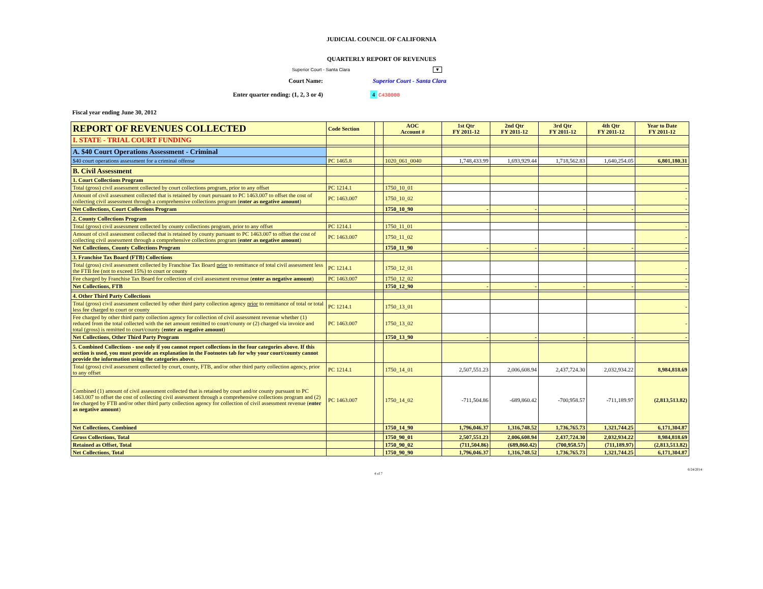JUDICIAL COUNCIL OF CALIFORNIA
QUARTERLY REPORT OF REVENUES
Superior Court - Santa Clara ▼
Court Name: Superior Court - Santa Clara
Enter quarter ending: (1, 2, 3 or 4) 4 C430000
Fiscal year ending June 30, 2012
| REPORT OF REVENUES COLLECTED | Code Section | | AOC Account # | 1st Qtr FY 2011-12 | 2nd Qtr FY 2011-12 | 3rd Qtr FY 2011-12 | 4th Qtr FY 2011-12 | Year to Date FY 2011-12 |
| --- | --- | --- | --- | --- | --- | --- | --- | --- |
| I. STATE - TRIAL COURT FUNDING | | | | | | | | |
| A. $40 Court Operations Assessment - Criminal | | | | | | | | |
| $40 court operations assessment for a criminal offense | PC 1465.8 | | 1020_061_0040 | 1,748,433.99 | 1,693,929.44 | 1,718,562.83 | 1,640,254.05 | 6,801,180.31 |
| B. Civil Assessment | | | | | | | | |
| 1. Court Collections Program | | | | | | | | |
| Total (gross) civil assessment collected by court collections program, prior to any offset | PC 1214.1 | | 1750_10_01 | | | | | - |
| Amount of civil assessment collected that is retained by court pursuant to PC 1463.007 to offset the cost of collecting civil assessment through a comprehensive collections program ( enter as negative amount ) | PC 1463.007 | | 1750_10_02 | | | | | - |
| Net Collections, Court Collections Program | | | 1750_10_90 | - | - | - | - | - |
| 2. County Collections Program | | | | | | | | |
| Total (gross) civil assessment collected by county collections program, prior to any offset | PC 1214.1 | | 1750_11_01 | | | | | - |
| Amount of civil assessment collected that is retained by county pursuant to PC 1463.007 to offset the cost of collecting civil assessment through a comprehensive collections program ( enter as negative amount ) | PC 1463.007 | | 1750_11_02 | | | | | - |
| Net Collections, County Collections Program | | | 1750_11_90 | - | - | - | - | - |
| 3. Franchise Tax Board (FTB) Collections | | | | | | | | |
| Total (gross) civil assessment collected by Franchise Tax Board prior to remittance of total civil assessment less the FTB fee (not to exceed 15%) to court or county | PC 1214.1 | | 1750_12_01 | | | | | - |
| Fee charged by Franchise Tax Board for collection of civil assessment revenue ( enter as negative amount ) | PC 1463.007 | | 1750_12_02 | | | | | - |
| Net Collections, FTB | | | 1750_12_90 | - | - | - | - | - |
| 4. Other Third Party Collections | | | | | | | | |
| Total (gross) civil assessment collected by other third party collection agency prior to remittance of total or total less fee charged to court or county | PC 1214.1 | | 1750_13_01 | | | | | - |
| Fee charged by other third party collection agency for collection of civil assessment revenue whether (1) reduced from the total collected with the net amount remitted to court/county or (2) charged via invoice and total (gross) is remitted to court/county ( enter as negative amount ) | PC 1463.007 | | 1750_13_02 | | | | | - |
| Net Collections, Other Third Party Program | | | 1750_13_90 | - | - | - | - | - |
| 5. Combined Collections - use only if you cannot report collections in the four categories above. If this section is used, you must provide an explanation in the Footnotes tab for why your court/county cannot provide the information using the categories above. | | | | | | | | |
| Total (gross) civil assessment collected by court, county, FTB, and/or other third party collection agency, prior to any offset | PC 1214.1 | | 1750_14_01 | 2,507,551.23 | 2,006,608.94 | 2,437,724.30 | 2,032,934.22 | 8,984,818.69 |
| Combined (1) amount of civil assessment collected that is retained by court and/or county pursuant to PC 1463.007 to offset the cost of collecting civil assessment through a comprehensive collections program and (2) fee charged by FTB and/or other third party collection agency for collection of civil assessment revenue ( enter as negative amount ) | PC 1463.007 | | 1750_14_02 | -711,504.86 | -689,860.42 | -700,958.57 | -711,189.97 | (2,813,513.82) |
| Net Collections, Combined | | | 1750_14_90 | 1,796,046.37 | 1,316,748.52 | 1,736,765.73 | 1,321,744.25 | 6,171,304.87 |
| Gross Collections, Total | | | 1750_90_01 | 2,507,551.23 | 2,006,608.94 | 2,437,724.30 | 2,032,934.22 | 8,984,818.69 |
| Retained as Offset, Total | | | 1750_90_02 | (711,504.86) | (689,860.42) | (700,958.57) | (711,189.97) | (2,813,513.82) |
| Net Collections, Total | | | 1750_90_90 | 1,796,046.37 | 1,316,748.52 | 1,736,765.73 | 1,321,744.25 | 6,171,304.87 |
4 of 7 6/24/2014